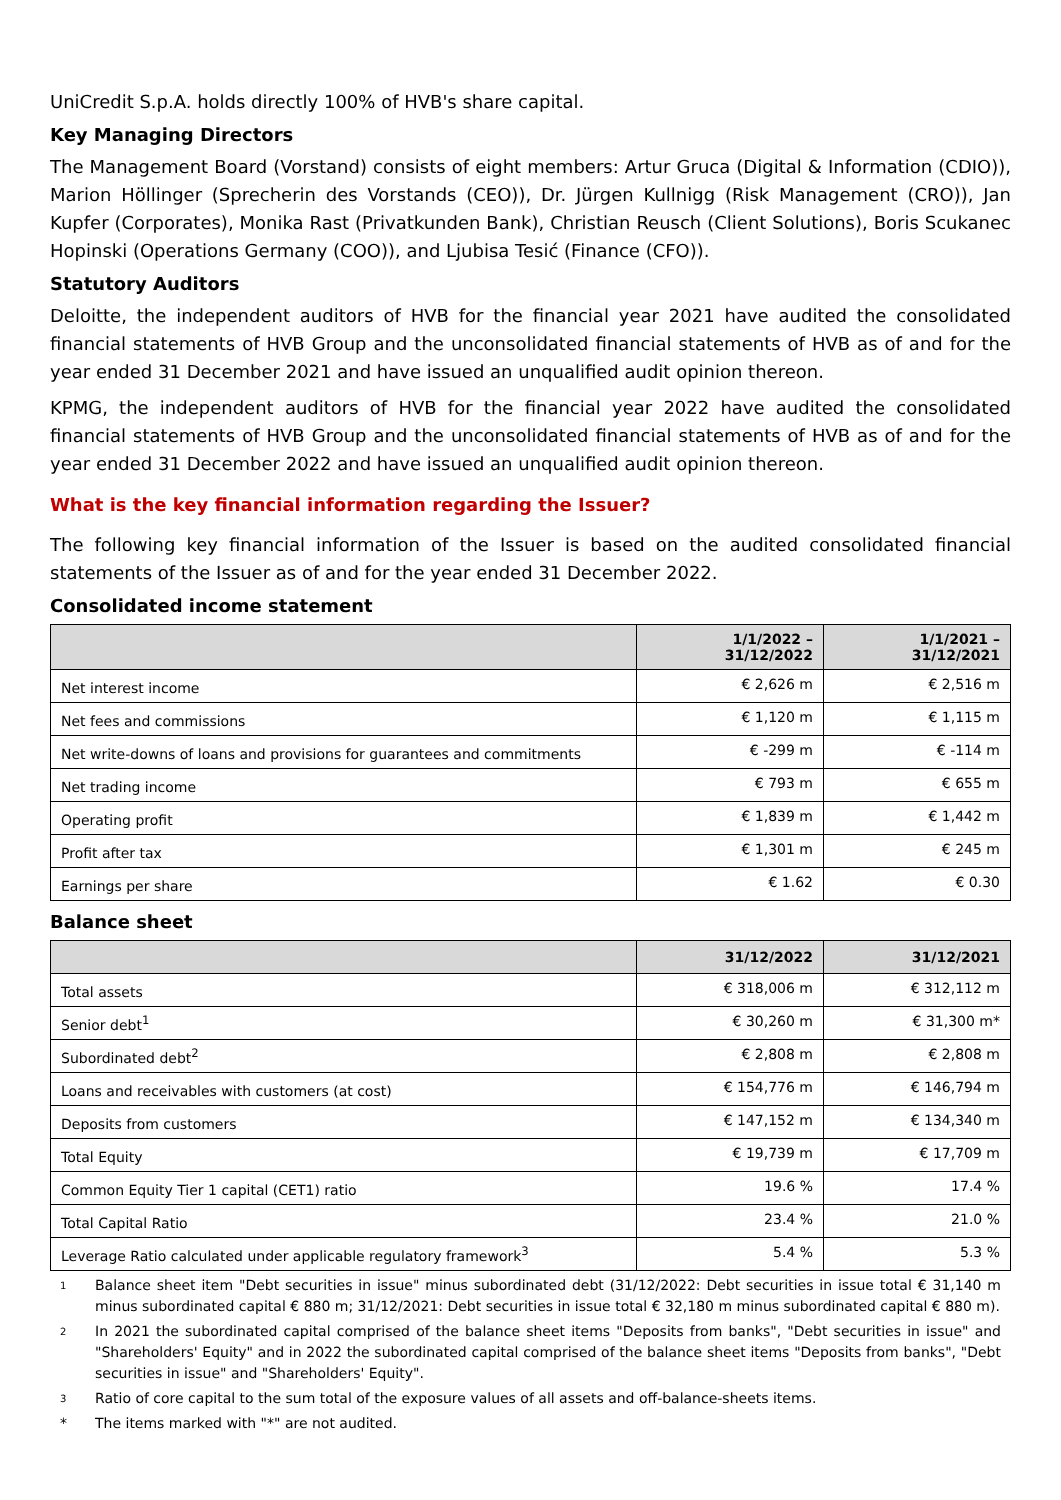UniCredit S.p.A. holds directly 100% of HVB's share capital.
Key Managing Directors
The Management Board (Vorstand) consists of eight members: Artur Gruca (Digital & Information (CDIO)), Marion Höllinger (Sprecherin des Vorstands (CEO)), Dr. Jürgen Kullnigg (Risk Management (CRO)), Jan Kupfer (Corporates), Monika Rast (Privatkunden Bank), Christian Reusch (Client Solutions), Boris Scukanec Hopinski (Operations Germany (COO)), and Ljubisa Tesić (Finance (CFO)).
Statutory Auditors
Deloitte, the independent auditors of HVB for the financial year 2021 have audited the consolidated financial statements of HVB Group and the unconsolidated financial statements of HVB as of and for the year ended 31 December 2021 and have issued an unqualified audit opinion thereon.
KPMG, the independent auditors of HVB for the financial year 2022 have audited the consolidated financial statements of HVB Group and the unconsolidated financial statements of HVB as of and for the year ended 31 December 2022 and have issued an unqualified audit opinion thereon.
What is the key financial information regarding the Issuer?
The following key financial information of the Issuer is based on the audited consolidated financial statements of the Issuer as of and for the year ended 31 December 2022.
Consolidated income statement
| | 1/1/2022 – 31/12/2022 | 1/1/2021 – 31/12/2021 |
| --- | --- | --- |
| Net interest income | € 2,626 m | € 2,516 m |
| Net fees and commissions | € 1,120 m | € 1,115 m |
| Net write-downs of loans and provisions for guarantees and commitments | € -299 m | € -114 m |
| Net trading income | € 793 m | € 655 m |
| Operating profit | € 1,839 m | € 1,442 m |
| Profit after tax | € 1,301 m | € 245 m |
| Earnings per share | € 1.62 | € 0.30 |
Balance sheet
| | 31/12/2022 | 31/12/2021 |
| --- | --- | --- |
| Total assets | € 318,006 m | € 312,112 m |
| Senior debt<sup>1</sup> | € 30,260 m | € 31,300 m* |
| Subordinated debt<sup>2</sup> | € 2,808 m | € 2,808 m |
| Loans and receivables with customers (at cost) | € 154,776 m | € 146,794 m |
| Deposits from customers | € 147,152 m | € 134,340 m |
| Total Equity | € 19,739 m | € 17,709 m |
| Common Equity Tier 1 capital (CET1) ratio | 19.6 % | 17.4 % |
| Total Capital Ratio | 23.4 % | 21.0 % |
| Leverage Ratio calculated under applicable regulatory framework<sup>3</sup> | 5.4 % | 5.3 % |
1 Balance sheet item "Debt securities in issue" minus subordinated debt (31/12/2022: Debt securities in issue total € 31,140 m minus subordinated capital € 880 m; 31/12/2021: Debt securities in issue total € 32,180 m minus subordinated capital € 880 m).
2 In 2021 the subordinated capital comprised of the balance sheet items "Deposits from banks", "Debt securities in issue" and "Shareholders' Equity" and in 2022 the subordinated capital comprised of the balance sheet items "Deposits from banks", "Debt securities in issue" and "Shareholders' Equity".
3 Ratio of core capital to the sum total of the exposure values of all assets and off-balance-sheets items.
* The items marked with "*" are not audited.